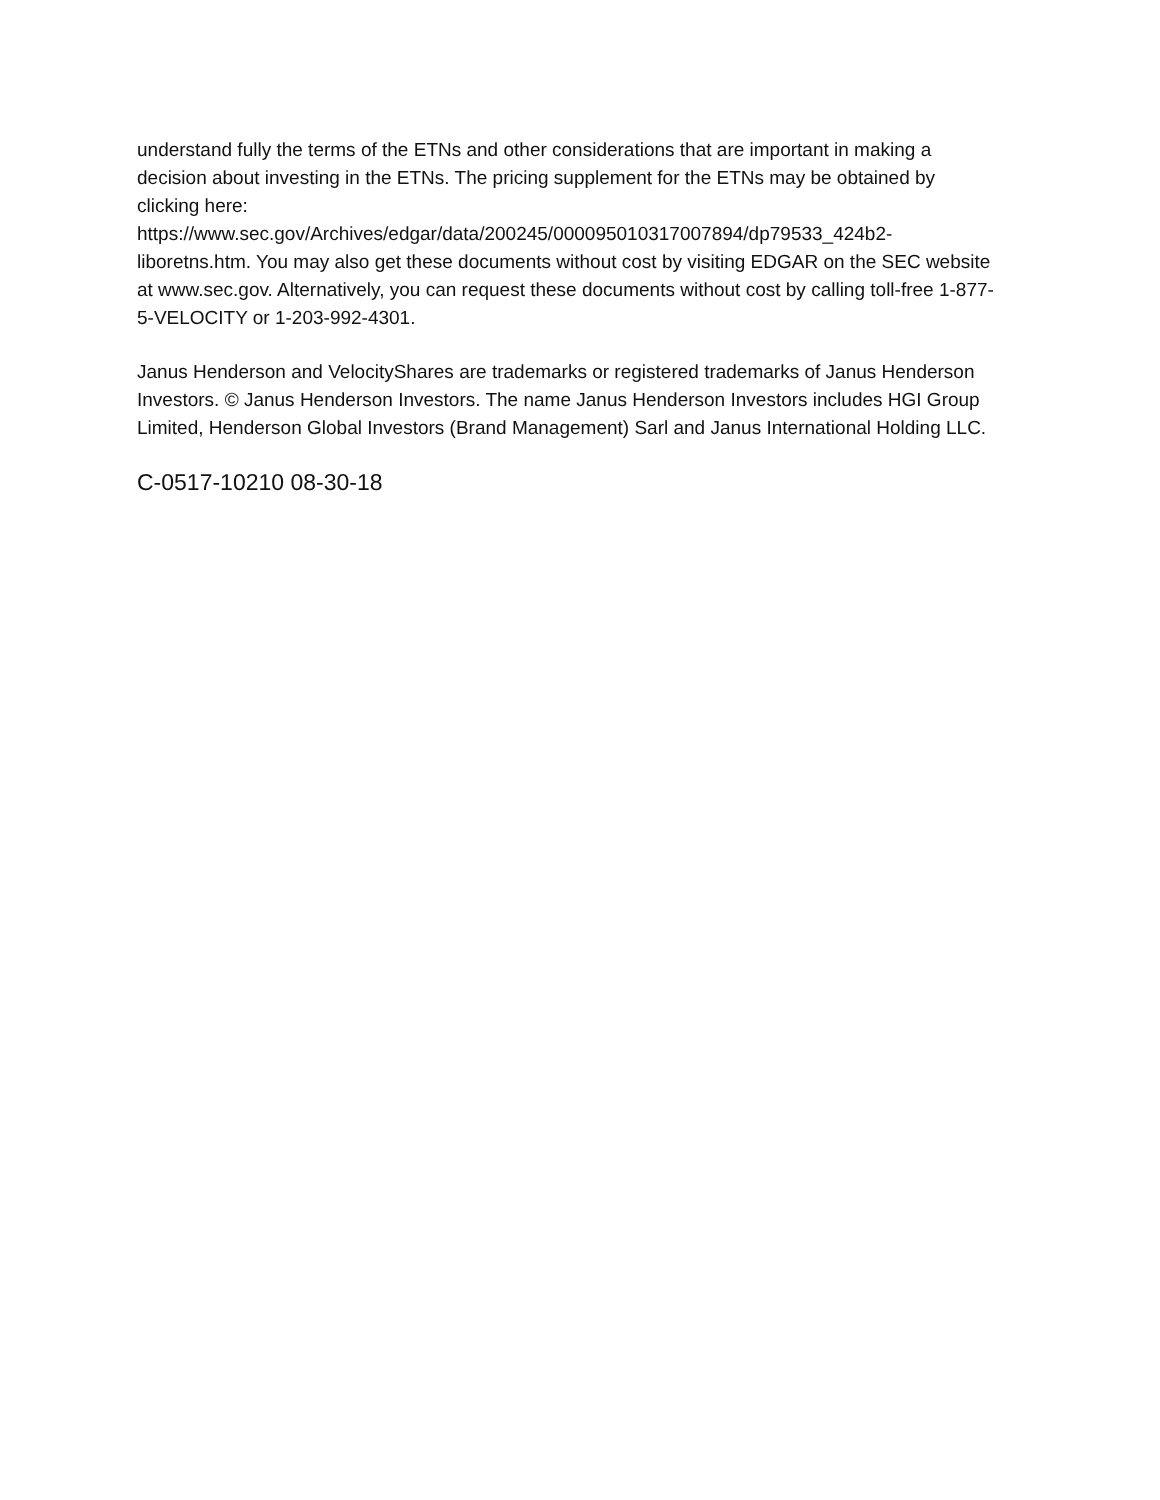understand fully the terms of the ETNs and other considerations that are important in making a decision about investing in the ETNs. The pricing supplement for the ETNs may be obtained by clicking here:
https://www.sec.gov/Archives/edgar/data/200245/000095010317007894/dp79533_424b2-liboretns.htm. You may also get these documents without cost by visiting EDGAR on the SEC website at www.sec.gov. Alternatively, you can request these documents without cost by calling toll-free 1-877-5-VELOCITY or 1-203-992-4301.
Janus Henderson and VelocityShares are trademarks or registered trademarks of Janus Henderson Investors. © Janus Henderson Investors. The name Janus Henderson Investors includes HGI Group Limited, Henderson Global Investors (Brand Management) Sarl and Janus International Holding LLC.
C-0517-10210 08-30-18